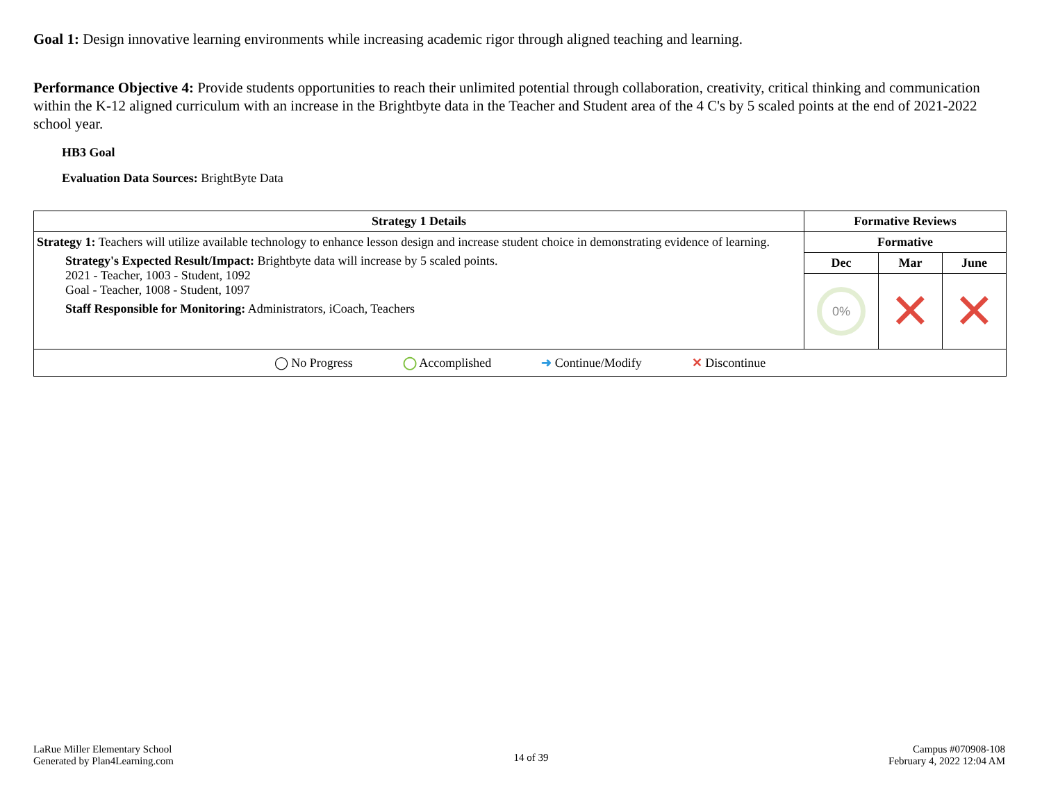Goal 1: Design innovative learning environments while increasing academic rigor through aligned teaching and learning.
Performance Objective 4: Provide students opportunities to reach their unlimited potential through collaboration, creativity, critical thinking and communication within the K-12 aligned curriculum with an increase in the Brightbyte data in the Teacher and Student area of the 4 C's by 5 scaled points at the end of 2021-2022 school year.
HB3 Goal
Evaluation Data Sources: BrightByte Data
| Strategy 1 Details | Formative Reviews | | |
| --- | --- | --- | --- |
| Strategy 1: Teachers will utilize available technology to enhance lesson design and increase student choice in demonstrating evidence of learning. Strategy's Expected Result/Impact: Brightbyte data will increase by 5 scaled points. 2021 - Teacher, 1003 - Student, 1092 Goal - Teacher, 1008 - Student, 1097 Staff Responsible for Monitoring: Administrators, iCoach, Teachers | Formative | | |
| | Dec | Mar | June |
| | 0% | ✕ | ✕ |
| ◯ No Progress ◯ Accomplished ➜ Continue/Modify ✕ Discontinue | | | |
LaRue Miller Elementary School
Generated by Plan4Learning.com
14 of 39
Campus #070908-108
February 4, 2022 12:04 AM